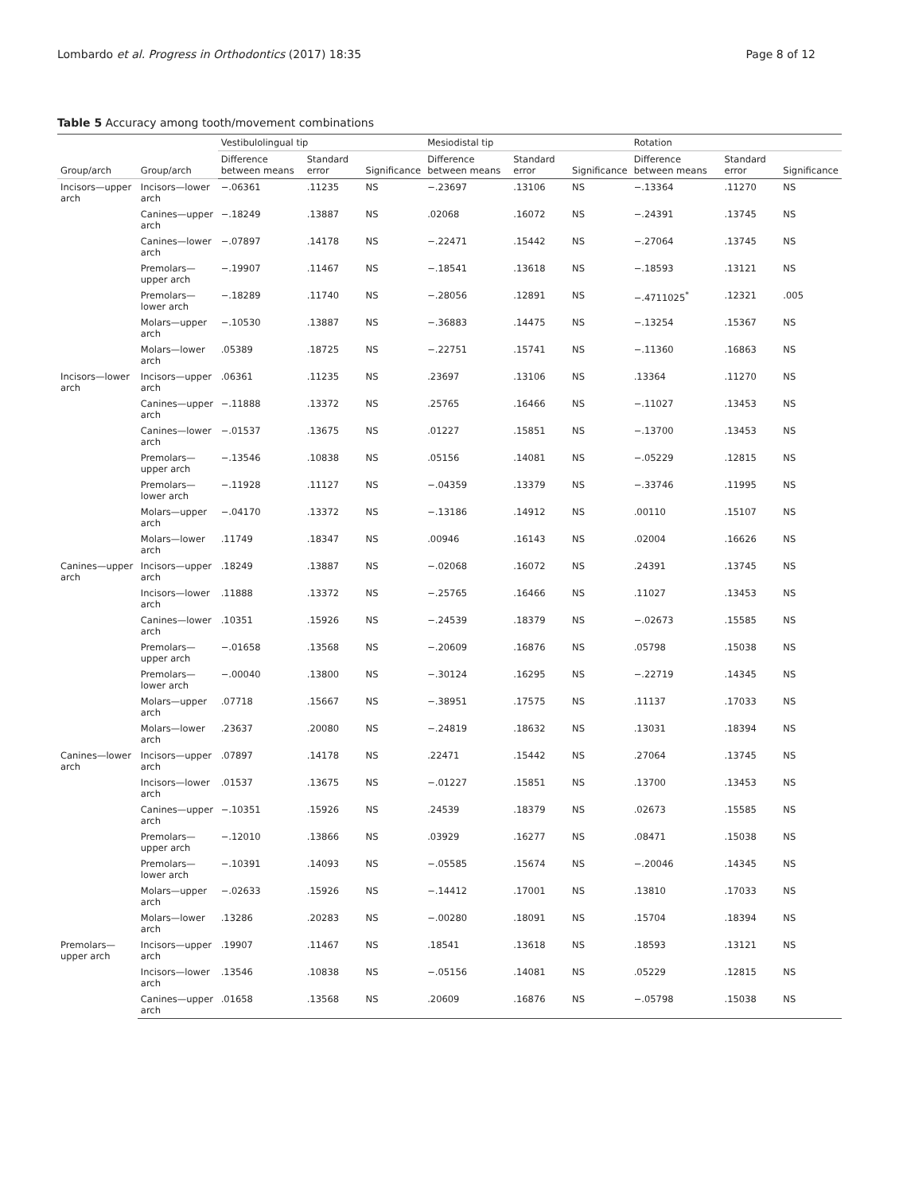Lombardo et al. Progress in Orthodontics (2017) 18:35 Page 8 of 12
Table 5 Accuracy among tooth/movement combinations
| Group/arch | Group/arch | Vestibulolingual tip | | | Mesiodistal tip | | | Rotation | | |
| --- | --- | --- | --- | --- | --- | --- | --- | --- | --- | --- |
| | | Difference between means | Standard error | Significance | Difference between means | Standard error | Significance | Difference between means | Standard error | Significance |
| Incisors—upper arch | Incisors—lower arch | −.06361 | .11235 | NS | −.23697 | .13106 | NS | −.13364 | .11270 | NS |
| | Canines—upper arch | −.18249 | .13887 | NS | .02068 | .16072 | NS | −.24391 | .13745 | NS |
| | Canines—lower arch | −.07897 | .14178 | NS | −.22471 | .15442 | NS | −.27064 | .13745 | NS |
| | Premolars—upper arch | −.19907 | .11467 | NS | −.18541 | .13618 | NS | −.18593 | .13121 | NS |
| | Premolars—lower arch | −.18289 | .11740 | NS | −.28056 | .12891 | NS | −.4711025<sup>*</sup> | .12321 | .005 |
| | Molars—upper arch | −.10530 | .13887 | NS | −.36883 | .14475 | NS | −.13254 | .15367 | NS |
| | Molars—lower arch | .05389 | .18725 | NS | −.22751 | .15741 | NS | −.11360 | .16863 | NS |
| Incisors—lower arch | Incisors—upper arch | .06361 | .11235 | NS | .23697 | .13106 | NS | .13364 | .11270 | NS |
| | Canines—upper arch | −.11888 | .13372 | NS | .25765 | .16466 | NS | −.11027 | .13453 | NS |
| | Canines—lower arch | −.01537 | .13675 | NS | .01227 | .15851 | NS | −.13700 | .13453 | NS |
| | Premolars—upper arch | −.13546 | .10838 | NS | .05156 | .14081 | NS | −.05229 | .12815 | NS |
| | Premolars—lower arch | −.11928 | .11127 | NS | −.04359 | .13379 | NS | −.33746 | .11995 | NS |
| | Molars—upper arch | −.04170 | .13372 | NS | −.13186 | .14912 | NS | .00110 | .15107 | NS |
| | Molars—lower arch | .11749 | .18347 | NS | .00946 | .16143 | NS | .02004 | .16626 | NS |
| Canines—upper arch | Incisors—upper arch | .18249 | .13887 | NS | −.02068 | .16072 | NS | .24391 | .13745 | NS |
| | Incisors—lower arch | .11888 | .13372 | NS | −.25765 | .16466 | NS | .11027 | .13453 | NS |
| | Canines—lower arch | .10351 | .15926 | NS | −.24539 | .18379 | NS | −.02673 | .15585 | NS |
| | Premolars—upper arch | −.01658 | .13568 | NS | −.20609 | .16876 | NS | .05798 | .15038 | NS |
| | Premolars—lower arch | −.00040 | .13800 | NS | −.30124 | .16295 | NS | −.22719 | .14345 | NS |
| | Molars—upper arch | .07718 | .15667 | NS | −.38951 | .17575 | NS | .11137 | .17033 | NS |
| | Molars—lower arch | .23637 | .20080 | NS | −.24819 | .18632 | NS | .13031 | .18394 | NS |
| Canines—lower arch | Incisors—upper arch | .07897 | .14178 | NS | .22471 | .15442 | NS | .27064 | .13745 | NS |
| | Incisors—lower arch | .01537 | .13675 | NS | −.01227 | .15851 | NS | .13700 | .13453 | NS |
| | Canines—upper arch | −.10351 | .15926 | NS | .24539 | .18379 | NS | .02673 | .15585 | NS |
| | Premolars—upper arch | −.12010 | .13866 | NS | .03929 | .16277 | NS | .08471 | .15038 | NS |
| | Premolars—lower arch | −.10391 | .14093 | NS | −.05585 | .15674 | NS | −.20046 | .14345 | NS |
| | Molars—upper arch | −.02633 | .15926 | NS | −.14412 | .17001 | NS | .13810 | .17033 | NS |
| | Molars—lower arch | .13286 | .20283 | NS | −.00280 | .18091 | NS | .15704 | .18394 | NS |
| Premolars—upper arch | Incisors—upper arch | .19907 | .11467 | NS | .18541 | .13618 | NS | .18593 | .13121 | NS |
| | Incisors—lower arch | .13546 | .10838 | NS | −.05156 | .14081 | NS | .05229 | .12815 | NS |
| | Canines—upper arch | .01658 | .13568 | NS | .20609 | .16876 | NS | −.05798 | .15038 | NS |